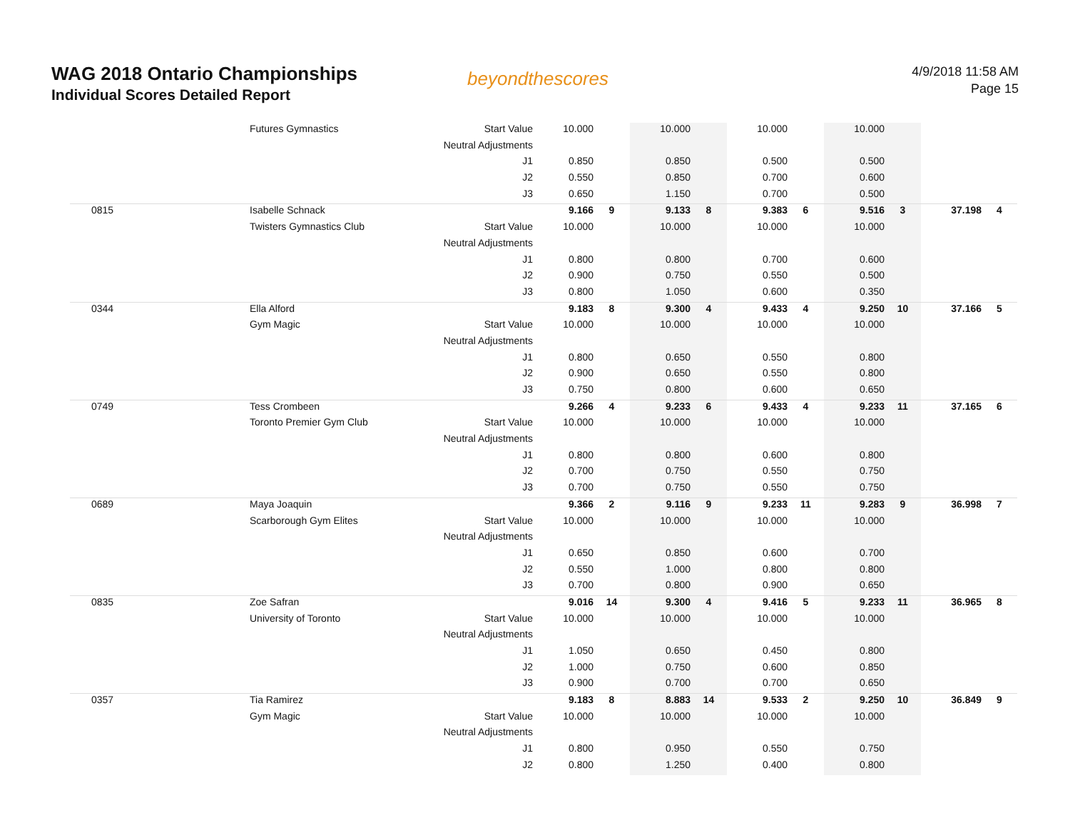WAG 2018 Ontario Championships
Individual Scores Detailed Report
beyondthescores
4/9/2018 11:58 AM
Page 15
| | Futures Gymnastics | Start Value | 10.000 | | 10.000 | | 10.000 | | 10.000 | | | |
| | | Neutral Adjustments | | | | | | | | | | |
| | | J1 | 0.850 | | 0.850 | | 0.500 | | 0.500 | | | |
| | | J2 | 0.550 | | 0.850 | | 0.700 | | 0.600 | | | |
| | | J3 | 0.650 | | 1.150 | | 0.700 | | 0.500 | | | |
| 0815 | Isabelle Schnack | | 9.166 | 9 | 9.133 | 8 | 9.383 | 6 | 9.516 | 3 | 37.198 | 4 |
| | Twisters Gymnastics Club | Start Value | 10.000 | | 10.000 | | 10.000 | | 10.000 | | | |
| | | Neutral Adjustments | | | | | | | | | | |
| | | J1 | 0.800 | | 0.800 | | 0.700 | | 0.600 | | | |
| | | J2 | 0.900 | | 0.750 | | 0.550 | | 0.500 | | | |
| | | J3 | 0.800 | | 1.050 | | 0.600 | | 0.350 | | | |
| 0344 | Ella Alford | | 9.183 | 8 | 9.300 | 4 | 9.433 | 4 | 9.250 | 10 | 37.166 | 5 |
| | Gym Magic | Start Value | 10.000 | | 10.000 | | 10.000 | | 10.000 | | | |
| | | Neutral Adjustments | | | | | | | | | | |
| | | J1 | 0.800 | | 0.650 | | 0.550 | | 0.800 | | | |
| | | J2 | 0.900 | | 0.650 | | 0.550 | | 0.800 | | | |
| | | J3 | 0.750 | | 0.800 | | 0.600 | | 0.650 | | | |
| 0749 | Tess Crombeen | | 9.266 | 4 | 9.233 | 6 | 9.433 | 4 | 9.233 | 11 | 37.165 | 6 |
| | Toronto Premier Gym Club | Start Value | 10.000 | | 10.000 | | 10.000 | | 10.000 | | | |
| | | Neutral Adjustments | | | | | | | | | | |
| | | J1 | 0.800 | | 0.800 | | 0.600 | | 0.800 | | | |
| | | J2 | 0.700 | | 0.750 | | 0.550 | | 0.750 | | | |
| | | J3 | 0.700 | | 0.750 | | 0.550 | | 0.750 | | | |
| 0689 | Maya Joaquin | | 9.366 | 2 | 9.116 | 9 | 9.233 | 11 | 9.283 | 9 | 36.998 | 7 |
| | Scarborough Gym Elites | Start Value | 10.000 | | 10.000 | | 10.000 | | 10.000 | | | |
| | | Neutral Adjustments | | | | | | | | | | |
| | | J1 | 0.650 | | 0.850 | | 0.600 | | 0.700 | | | |
| | | J2 | 0.550 | | 1.000 | | 0.800 | | 0.800 | | | |
| | | J3 | 0.700 | | 0.800 | | 0.900 | | 0.650 | | | |
| 0835 | Zoe Safran | | 9.016 | 14 | 9.300 | 4 | 9.416 | 5 | 9.233 | 11 | 36.965 | 8 |
| | University of Toronto | Start Value | 10.000 | | 10.000 | | 10.000 | | 10.000 | | | |
| | | Neutral Adjustments | | | | | | | | | | |
| | | J1 | 1.050 | | 0.650 | | 0.450 | | 0.800 | | | |
| | | J2 | 1.000 | | 0.750 | | 0.600 | | 0.850 | | | |
| | | J3 | 0.900 | | 0.700 | | 0.700 | | 0.650 | | | |
| 0357 | Tia Ramirez | | 9.183 | 8 | 8.883 | 14 | 9.533 | 2 | 9.250 | 10 | 36.849 | 9 |
| | Gym Magic | Start Value | 10.000 | | 10.000 | | 10.000 | | 10.000 | | | |
| | | Neutral Adjustments | | | | | | | | | | |
| | | J1 | 0.800 | | 0.950 | | 0.550 | | 0.750 | | | |
| | | J2 | 0.800 | | 1.250 | | 0.400 | | 0.800 | | | |